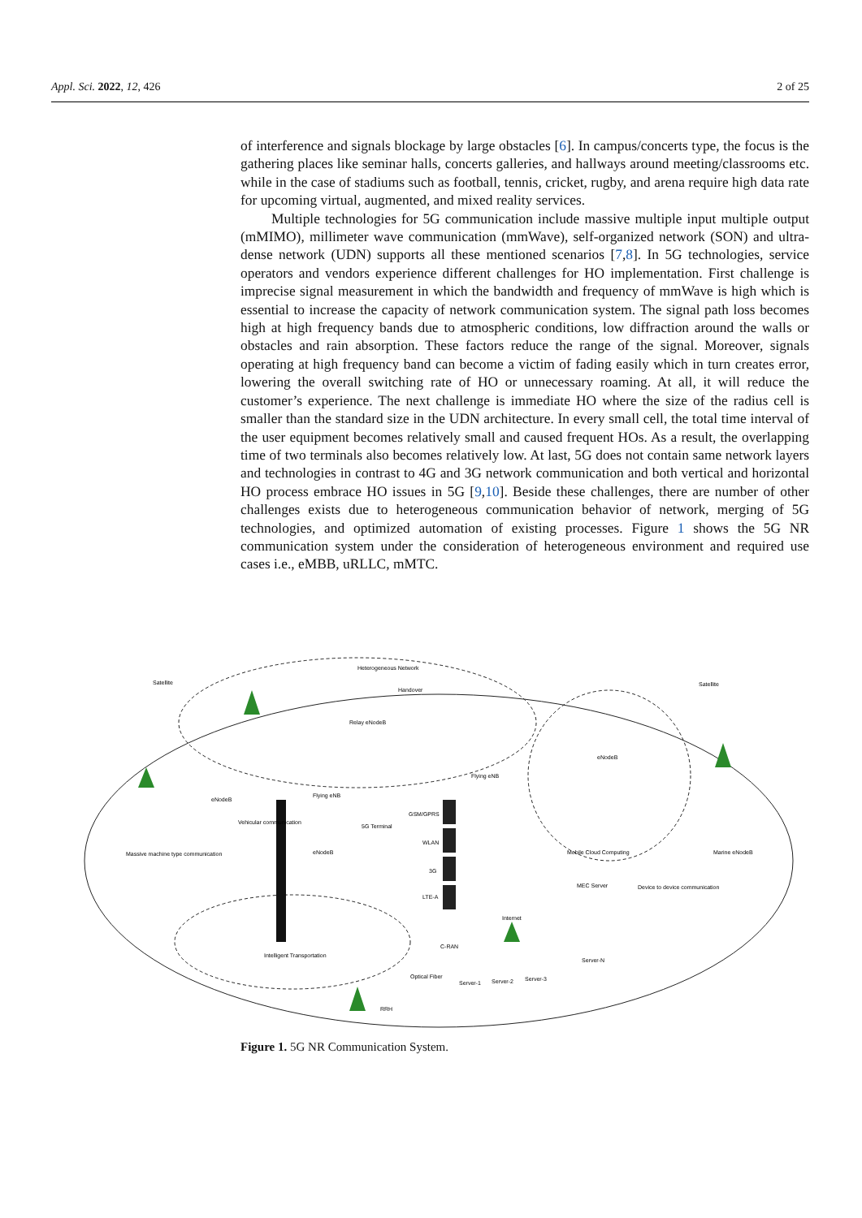Appl. Sci. 2022, 12, 426 2 of 25
of interference and signals blockage by large obstacles [6]. In campus/concerts type, the focus is the gathering places like seminar halls, concerts galleries, and hallways around meeting/classrooms etc. while in the case of stadiums such as football, tennis, cricket, rugby, and arena require high data rate for upcoming virtual, augmented, and mixed reality services.
Multiple technologies for 5G communication include massive multiple input multiple output (mMIMO), millimeter wave communication (mmWave), self-organized network (SON) and ultra-dense network (UDN) supports all these mentioned scenarios [7,8]. In 5G technologies, service operators and vendors experience different challenges for HO implementation. First challenge is imprecise signal measurement in which the bandwidth and frequency of mmWave is high which is essential to increase the capacity of network communication system. The signal path loss becomes high at high frequency bands due to atmospheric conditions, low diffraction around the walls or obstacles and rain absorption. These factors reduce the range of the signal. Moreover, signals operating at high frequency band can become a victim of fading easily which in turn creates error, lowering the overall switching rate of HO or unnecessary roaming. At all, it will reduce the customer’s experience. The next challenge is immediate HO where the size of the radius cell is smaller than the standard size in the UDN architecture. In every small cell, the total time interval of the user equipment becomes relatively small and caused frequent HOs. As a result, the overlapping time of two terminals also becomes relatively low. At last, 5G does not contain same network layers and technologies in contrast to 4G and 3G network communication and both vertical and horizontal HO process embrace HO issues in 5G [9,10]. Beside these challenges, there are number of other challenges exists due to heterogeneous communication behavior of network, merging of 5G technologies, and optimized automation of existing processes. Figure 1 shows the 5G NR communication system under the consideration of heterogeneous environment and required use cases i.e., eMBB, uRLLC, mMTC.
Heterogeneous Network
Satellite
Satellite
Handover
Relay eNodeB
eNodeB
Flying eNB
Flying eNB
Vehicular communication
5G Terminal
GSM/GPRS
WLAN
3G
LTE-A
eNodeB
Massive machine type communication
Mobile Cloud Computing
MEC Server
Marine eNodeB
Device to device communication
Internet
C-RAN
Intelligent Transportation
Server-N
Server-1
Server-2
Server-3
Optical Fiber
RRH
eNodeB
Figure 1. 5G NR Communication System.